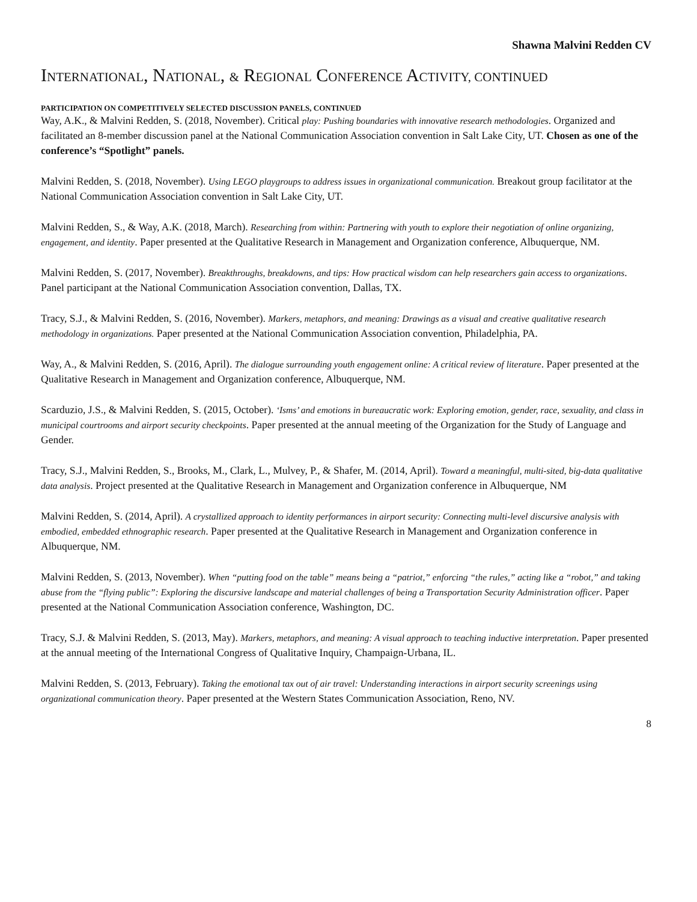Shawna Malvini Redden CV
INTERNATIONAL, NATIONAL, & REGIONAL CONFERENCE ACTIVITY, CONTINUED
PARTICIPATION ON COMPETITIVELY SELECTED DISCUSSION PANELS, CONTINUED
Way, A.K., & Malvini Redden, S. (2018, November). Critical play: Pushing boundaries with innovative research methodologies. Organized and facilitated an 8-member discussion panel at the National Communication Association convention in Salt Lake City, UT. Chosen as one of the conference’s “Spotlight” panels.
Malvini Redden, S. (2018, November). Using LEGO playgroups to address issues in organizational communication. Breakout group facilitator at the National Communication Association convention in Salt Lake City, UT.
Malvini Redden, S., & Way, A.K. (2018, March). Researching from within: Partnering with youth to explore their negotiation of online organizing, engagement, and identity. Paper presented at the Qualitative Research in Management and Organization conference, Albuquerque, NM.
Malvini Redden, S. (2017, November). Breakthroughs, breakdowns, and tips: How practical wisdom can help researchers gain access to organizations. Panel participant at the National Communication Association convention, Dallas, TX.
Tracy, S.J., & Malvini Redden, S. (2016, November). Markers, metaphors, and meaning: Drawings as a visual and creative qualitative research methodology in organizations. Paper presented at the National Communication Association convention, Philadelphia, PA.
Way, A., & Malvini Redden, S. (2016, April). The dialogue surrounding youth engagement online: A critical review of literature. Paper presented at the Qualitative Research in Management and Organization conference, Albuquerque, NM.
Scarduzio, J.S., & Malvini Redden, S. (2015, October). ‘Isms’ and emotions in bureaucratic work: Exploring emotion, gender, race, sexuality, and class in municipal courtrooms and airport security checkpoints. Paper presented at the annual meeting of the Organization for the Study of Language and Gender.
Tracy, S.J., Malvini Redden, S., Brooks, M., Clark, L., Mulvey, P., & Shafer, M. (2014, April). Toward a meaningful, multi-sited, big-data qualitative data analysis. Project presented at the Qualitative Research in Management and Organization conference in Albuquerque, NM
Malvini Redden, S. (2014, April). A crystallized approach to identity performances in airport security: Connecting multi-level discursive analysis with embodied, embedded ethnographic research. Paper presented at the Qualitative Research in Management and Organization conference in Albuquerque, NM.
Malvini Redden, S. (2013, November). When “putting food on the table” means being a “patriot,” enforcing “the rules,” acting like a “robot,” and taking abuse from the “flying public”: Exploring the discursive landscape and material challenges of being a Transportation Security Administration officer. Paper presented at the National Communication Association conference, Washington, DC.
Tracy, S.J. & Malvini Redden, S. (2013, May). Markers, metaphors, and meaning: A visual approach to teaching inductive interpretation. Paper presented at the annual meeting of the International Congress of Qualitative Inquiry, Champaign-Urbana, IL.
Malvini Redden, S. (2013, February). Taking the emotional tax out of air travel: Understanding interactions in airport security screenings using organizational communication theory. Paper presented at the Western States Communication Association, Reno, NV.
8